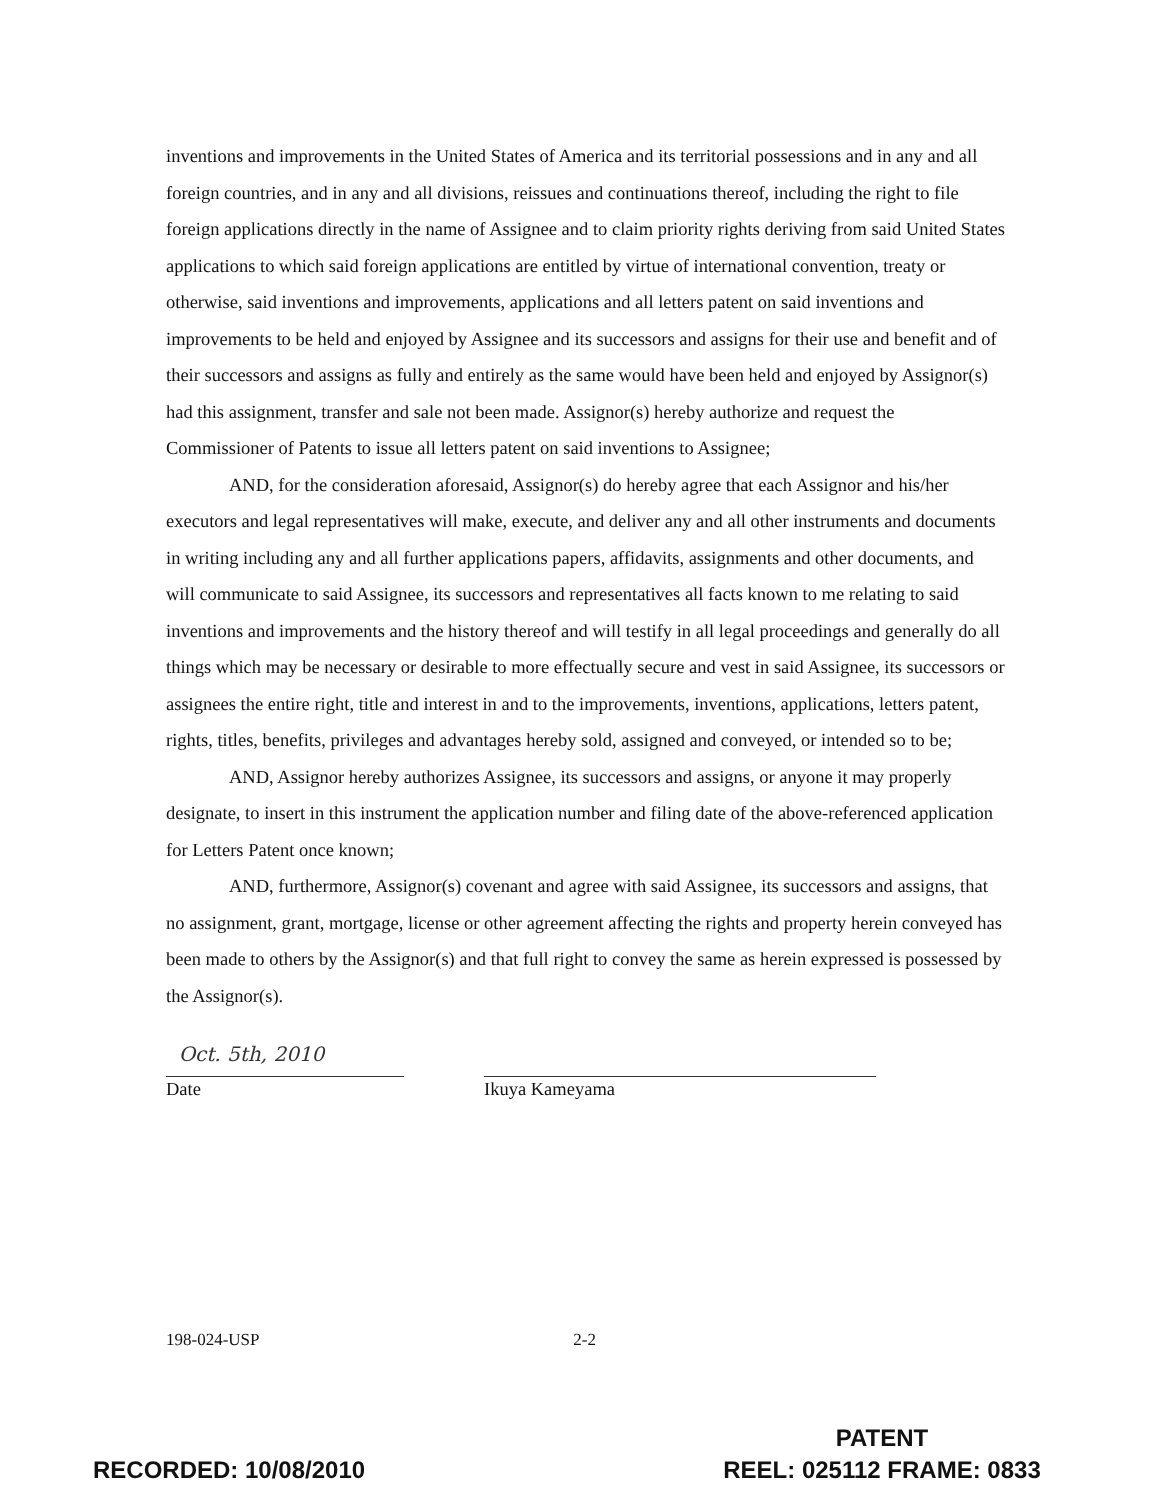inventions and improvements in the United States of America and its territorial possessions and in any and all foreign countries, and in any and all divisions, reissues and continuations thereof, including the right to file foreign applications directly in the name of Assignee and to claim priority rights deriving from said United States applications to which said foreign applications are entitled by virtue of international convention, treaty or otherwise, said inventions and improvements, applications and all letters patent on said inventions and improvements to be held and enjoyed by Assignee and its successors and assigns for their use and benefit and of their successors and assigns as fully and entirely as the same would have been held and enjoyed by Assignor(s) had this assignment, transfer and sale not been made. Assignor(s) hereby authorize and request the Commissioner of Patents to issue all letters patent on said inventions to Assignee;
AND, for the consideration aforesaid, Assignor(s) do hereby agree that each Assignor and his/her executors and legal representatives will make, execute, and deliver any and all other instruments and documents in writing including any and all further applications papers, affidavits, assignments and other documents, and will communicate to said Assignee, its successors and representatives all facts known to me relating to said inventions and improvements and the history thereof and will testify in all legal proceedings and generally do all things which may be necessary or desirable to more effectually secure and vest in said Assignee, its successors or assignees the entire right, title and interest in and to the improvements, inventions, applications, letters patent, rights, titles, benefits, privileges and advantages hereby sold, assigned and conveyed, or intended so to be;
AND, Assignor hereby authorizes Assignee, its successors and assigns, or anyone it may properly designate, to insert in this instrument the application number and filing date of the above-referenced application for Letters Patent once known;
AND, furthermore, Assignor(s) covenant and agree with said Assignee, its successors and assigns, that no assignment, grant, mortgage, license or other agreement affecting the rights and property herein conveyed has been made to others by the Assignor(s) and that full right to convey the same as herein expressed is possessed by the Assignor(s).
Oct. 5th, 2010
Date
Ikuya Kameyama
198-024-USP 2-2
RECORDED: 10/08/2010
PATENT
REEL: 025112 FRAME: 0833